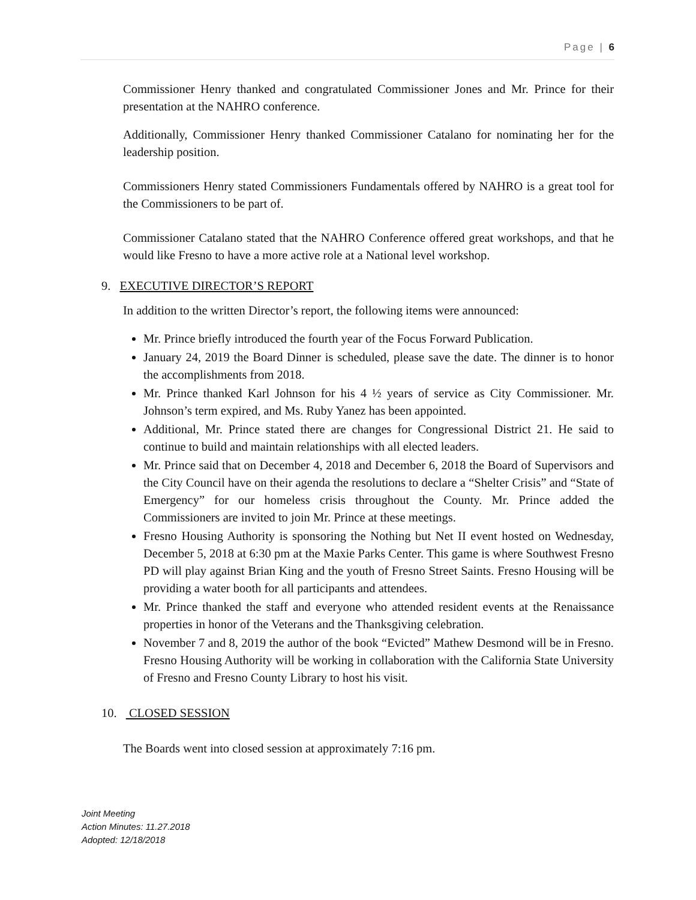Page | 6
Commissioner Henry thanked and congratulated Commissioner Jones and Mr. Prince for their presentation at the NAHRO conference.
Additionally, Commissioner Henry thanked Commissioner Catalano for nominating her for the leadership position.
Commissioners Henry stated Commissioners Fundamentals offered by NAHRO is a great tool for the Commissioners to be part of.
Commissioner Catalano stated that the NAHRO Conference offered great workshops, and that he would like Fresno to have a more active role at a National level workshop.
9. EXECUTIVE DIRECTOR’S REPORT
In addition to the written Director’s report, the following items were announced:
Mr. Prince briefly introduced the fourth year of the Focus Forward Publication.
January 24, 2019 the Board Dinner is scheduled, please save the date. The dinner is to honor the accomplishments from 2018.
Mr. Prince thanked Karl Johnson for his 4 ½ years of service as City Commissioner. Mr. Johnson’s term expired, and Ms. Ruby Yanez has been appointed.
Additional, Mr. Prince stated there are changes for Congressional District 21. He said to continue to build and maintain relationships with all elected leaders.
Mr. Prince said that on December 4, 2018 and December 6, 2018 the Board of Supervisors and the City Council have on their agenda the resolutions to declare a “Shelter Crisis” and “State of Emergency” for our homeless crisis throughout the County. Mr. Prince added the Commissioners are invited to join Mr. Prince at these meetings.
Fresno Housing Authority is sponsoring the Nothing but Net II event hosted on Wednesday, December 5, 2018 at 6:30 pm at the Maxie Parks Center. This game is where Southwest Fresno PD will play against Brian King and the youth of Fresno Street Saints. Fresno Housing will be providing a water booth for all participants and attendees.
Mr. Prince thanked the staff and everyone who attended resident events at the Renaissance properties in honor of the Veterans and the Thanksgiving celebration.
November 7 and 8, 2019 the author of the book “Evicted” Mathew Desmond will be in Fresno. Fresno Housing Authority will be working in collaboration with the California State University of Fresno and Fresno County Library to host his visit.
10. CLOSED SESSION
The Boards went into closed session at approximately 7:16 pm.
Joint Meeting
Action Minutes: 11.27.2018
Adopted: 12/18/2018